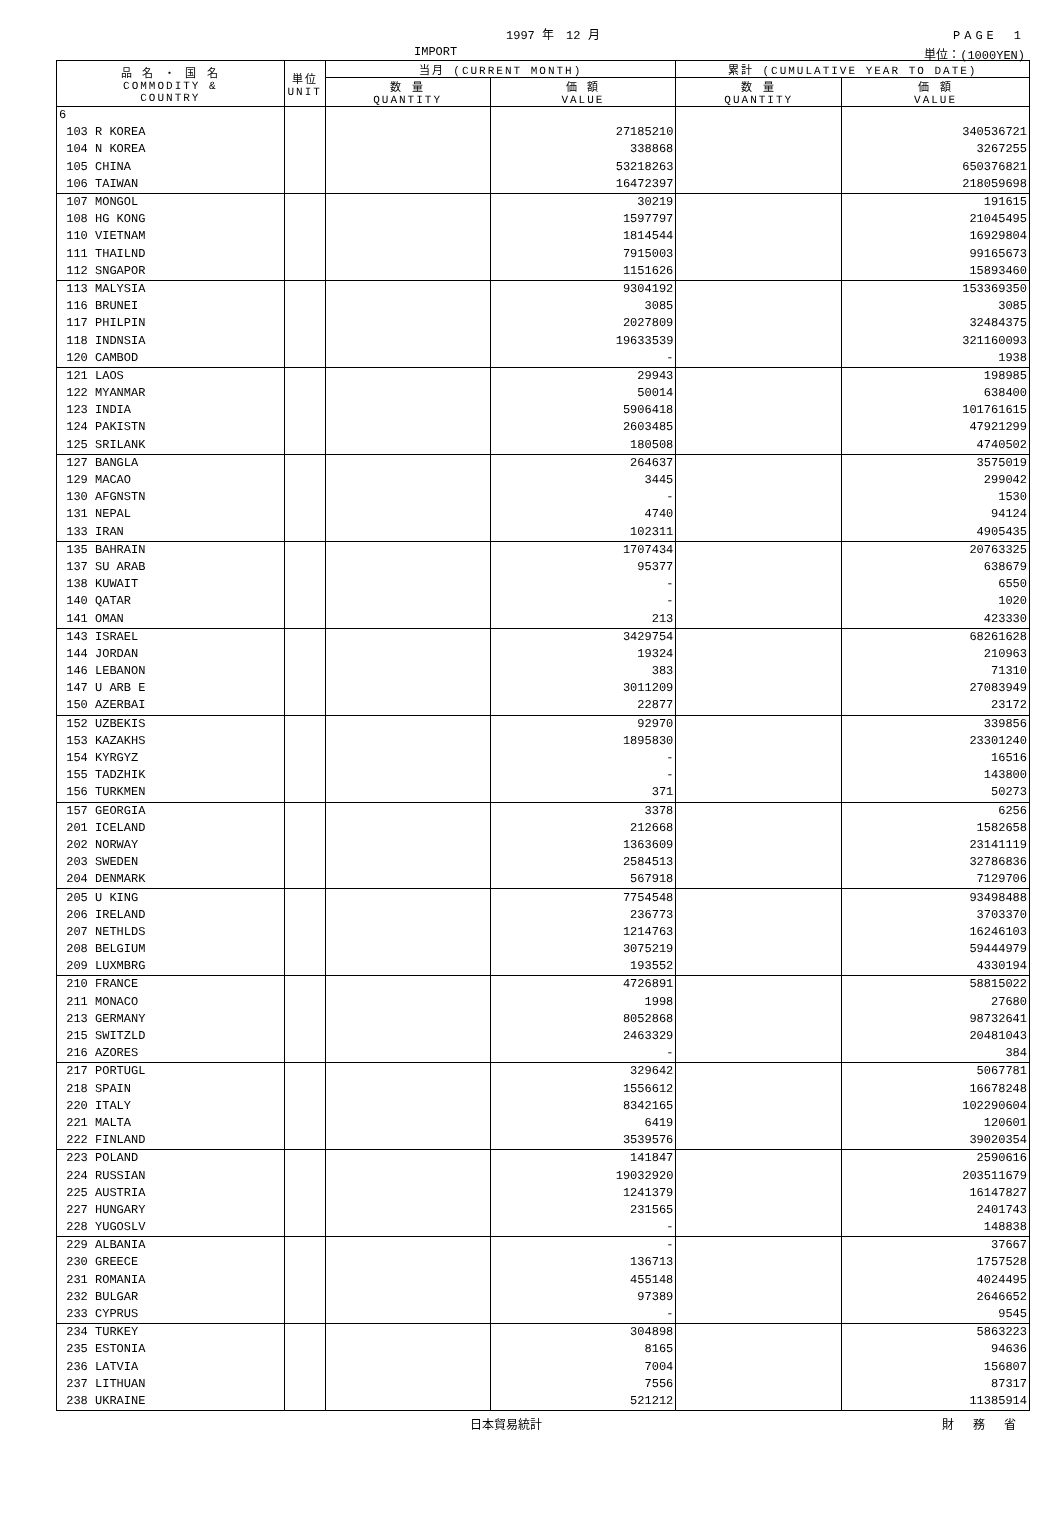1997 年　12 月 PAGE　1
IMPORT 単位：(1000YEN)
| 品 名 ・ 国 名 COMMODITY & COUNTRY | 単位 UNIT | 当月 (CURRENT MONTH) | | 累計 (CUMULATIVE YEAR TO DATE) | |
| --- | --- | --- | --- | --- | --- |
| | | 数 量 QUANTITY | 価 額 VALUE | 数 量 QUANTITY | 価 額 VALUE |
| 6 | | | | | |
| 103 R KOREA | | | 27185210 | | 340536721 |
| 104 N KOREA | | | 338868 | | 3267255 |
| 105 CHINA | | | 53218263 | | 650376821 |
| 106 TAIWAN | | | 16472397 | | 218059698 |
| 107 MONGOL | | | 30219 | | 191615 |
| 108 HG KONG | | | 1597797 | | 21045495 |
| 110 VIETNAM | | | 1814544 | | 16929804 |
| 111 THAILND | | | 7915003 | | 99165673 |
| 112 SNGAPOR | | | 1151626 | | 15893460 |
| 113 MALYSIA | | | 9304192 | | 153369350 |
| 116 BRUNEI | | | 3085 | | 3085 |
| 117 PHILPIN | | | 2027809 | | 32484375 |
| 118 INDNSIA | | | 19633539 | | 321160093 |
| 120 CAMBOD | | | - | | 1938 |
| 121 LAOS | | | 29943 | | 198985 |
| 122 MYANMAR | | | 50014 | | 638400 |
| 123 INDIA | | | 5906418 | | 101761615 |
| 124 PAKISTN | | | 2603485 | | 47921299 |
| 125 SRILANK | | | 180508 | | 4740502 |
| 127 BANGLA | | | 264637 | | 3575019 |
| 129 MACAO | | | 3445 | | 299042 |
| 130 AFGNSTN | | | - | | 1530 |
| 131 NEPAL | | | 4740 | | 94124 |
| 133 IRAN | | | 102311 | | 4905435 |
| 135 BAHRAIN | | | 1707434 | | 20763325 |
| 137 SU ARAB | | | 95377 | | 638679 |
| 138 KUWAIT | | | - | | 6550 |
| 140 QATAR | | | - | | 1020 |
| 141 OMAN | | | 213 | | 423330 |
| 143 ISRAEL | | | 3429754 | | 68261628 |
| 144 JORDAN | | | 19324 | | 210963 |
| 146 LEBANON | | | 383 | | 71310 |
| 147 U ARB E | | | 3011209 | | 27083949 |
| 150 AZERBAI | | | 22877 | | 23172 |
| 152 UZBEKIS | | | 92970 | | 339856 |
| 153 KAZAKHS | | | 1895830 | | 23301240 |
| 154 KYRGYZ | | | - | | 16516 |
| 155 TADZHIK | | | - | | 143800 |
| 156 TURKMEN | | | 371 | | 50273 |
| 157 GEORGIA | | | 3378 | | 6256 |
| 201 ICELAND | | | 212668 | | 1582658 |
| 202 NORWAY | | | 1363609 | | 23141119 |
| 203 SWEDEN | | | 2584513 | | 32786836 |
| 204 DENMARK | | | 567918 | | 7129706 |
| 205 U KING | | | 7754548 | | 93498488 |
| 206 IRELAND | | | 236773 | | 3703370 |
| 207 NETHLDS | | | 1214763 | | 16246103 |
| 208 BELGIUM | | | 3075219 | | 59444979 |
| 209 LUXMBRG | | | 193552 | | 4330194 |
| 210 FRANCE | | | 4726891 | | 58815022 |
| 211 MONACO | | | 1998 | | 27680 |
| 213 GERMANY | | | 8052868 | | 98732641 |
| 215 SWITZLD | | | 2463329 | | 20481043 |
| 216 AZORES | | | - | | 384 |
| 217 PORTUGL | | | 329642 | | 5067781 |
| 218 SPAIN | | | 1556612 | | 16678248 |
| 220 ITALY | | | 8342165 | | 102290604 |
| 221 MALTA | | | 6419 | | 120601 |
| 222 FINLAND | | | 3539576 | | 39020354 |
| 223 POLAND | | | 141847 | | 2590616 |
| 224 RUSSIAN | | | 19032920 | | 203511679 |
| 225 AUSTRIA | | | 1241379 | | 16147827 |
| 227 HUNGARY | | | 231565 | | 2401743 |
| 228 YUGOSLV | | | - | | 148838 |
| 229 ALBANIA | | | - | | 37667 |
| 230 GREECE | | | 136713 | | 1757528 |
| 231 ROMANIA | | | 455148 | | 4024495 |
| 232 BULGAR | | | 97389 | | 2646652 |
| 233 CYPRUS | | | - | | 9545 |
| 234 TURKEY | | | 304898 | | 5863223 |
| 235 ESTONIA | | | 8165 | | 94636 |
| 236 LATVIA | | | 7004 | | 156807 |
| 237 LITHUAN | | | 7556 | | 87317 |
| 238 UKRAINE | | | 521212 | | 11385914 |
日本貿易統計 財 務 省